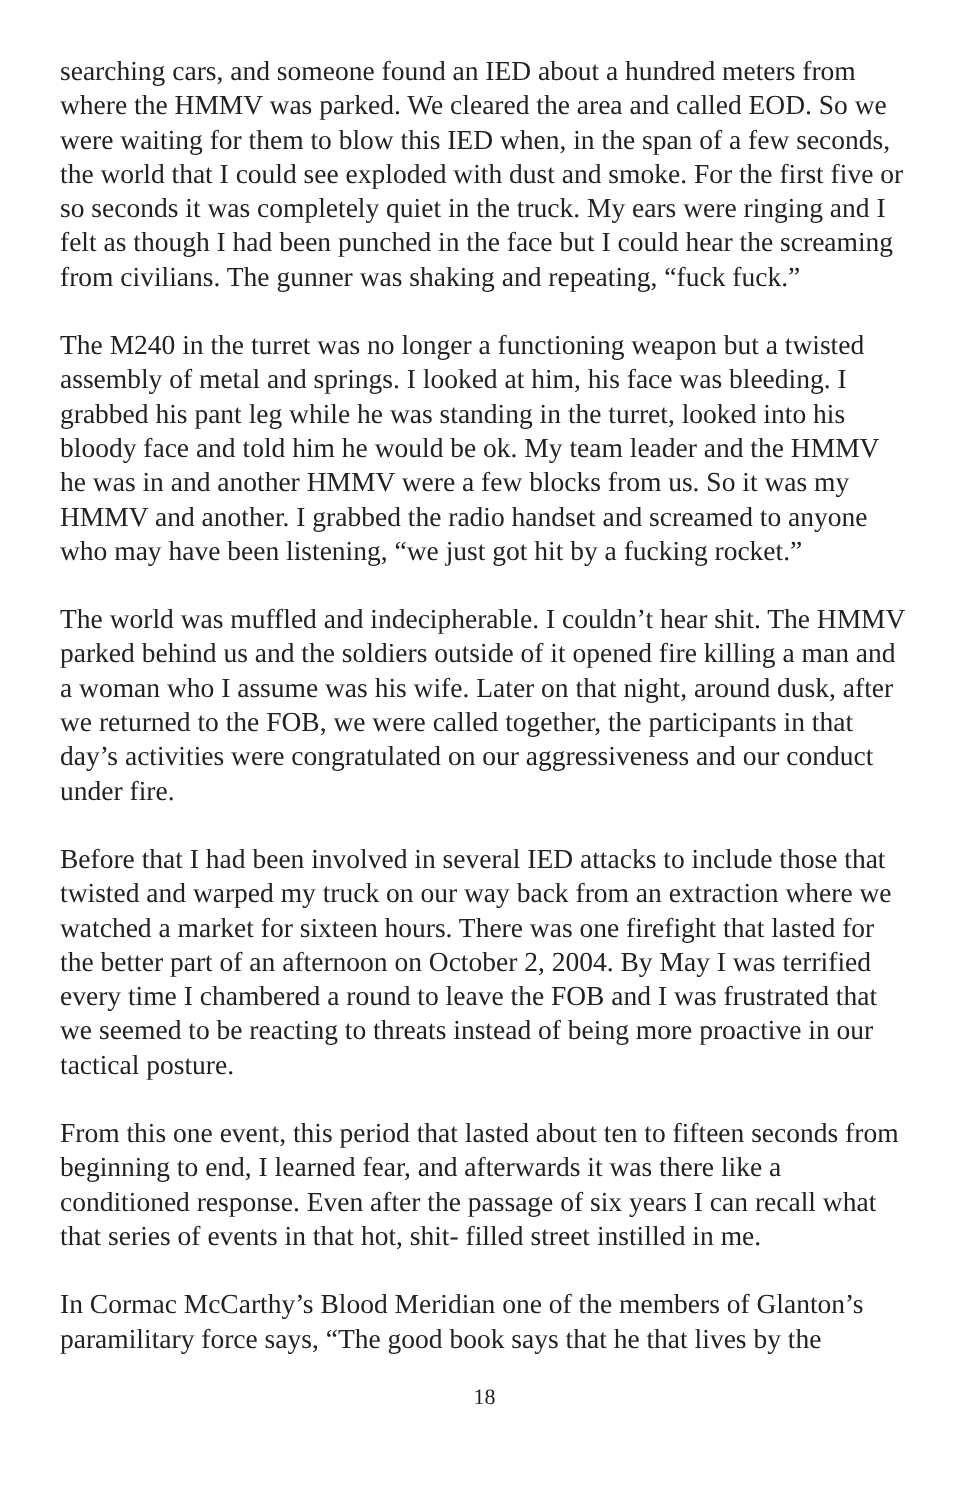searching cars, and someone found an IED about a hundred meters from where the HMMV was parked. We cleared the area and called EOD. So we were waiting for them to blow this IED when, in the span of a few seconds, the world that I could see exploded with dust and smoke. For the first five or so seconds it was completely quiet in the truck. My ears were ringing and I felt as though I had been punched in the face but I could hear the screaming from civilians. The gunner was shaking and repeating, “fuck fuck.”
The M240 in the turret was no longer a functioning weapon but a twisted assembly of metal and springs. I looked at him, his face was bleeding. I grabbed his pant leg while he was standing in the turret, looked into his bloody face and told him he would be ok. My team leader and the HMMV he was in and another HMMV were a few blocks from us. So it was my HMMV and another. I grabbed the radio handset and screamed to anyone who may have been listening, “we just got hit by a fucking rocket.”
The world was muffled and indecipherable. I couldn’t hear shit. The HMMV parked behind us and the soldiers outside of it opened fire killing a man and a woman who I assume was his wife. Later on that night, around dusk, after we returned to the FOB, we were called together, the participants in that day’s activities were congratulated on our aggressiveness and our conduct under fire.
Before that I had been involved in several IED attacks to include those that twisted and warped my truck on our way back from an extraction where we watched a market for sixteen hours. There was one firefight that lasted for the better part of an afternoon on October 2, 2004. By May I was terrified every time I chambered a round to leave the FOB and I was frustrated that we seemed to be reacting to threats instead of being more proactive in our tactical posture.
From this one event, this period that lasted about ten to fifteen seconds from beginning to end, I learned fear, and afterwards it was there like a conditioned response. Even after the passage of six years I can recall what that series of events in that hot, shit- filled street instilled in me.
In Cormac McCarthy’s Blood Meridian one of the members of Glanton’s paramilitary force says, “The good book says that he that lives by the
18